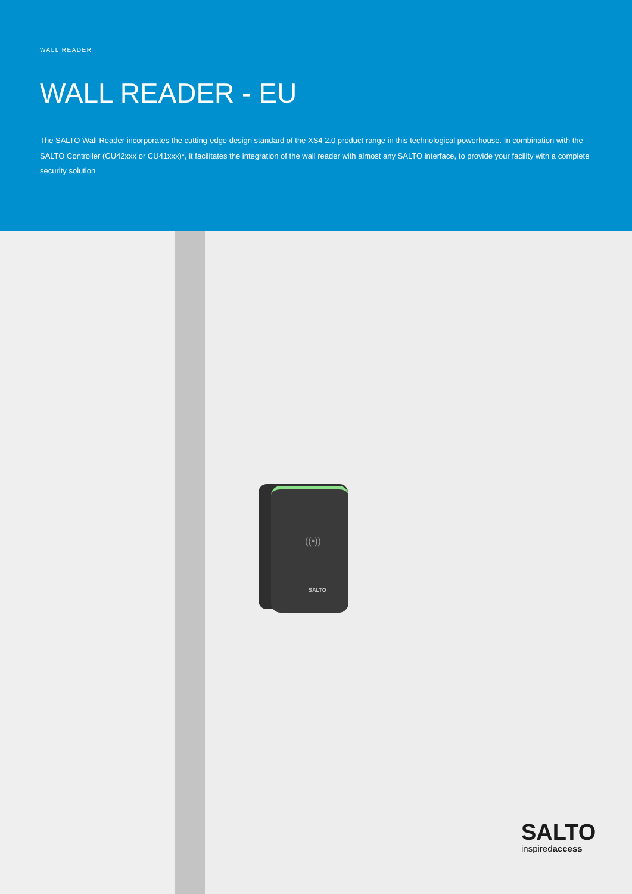WALL READER
WALL READER - EU
The SALTO Wall Reader incorporates the cutting-edge design standard of the XS4 2.0 product range in this technological powerhouse. In combination with the SALTO Controller (CU42xxx or CU41xxx)*, it facilitates the integration of the wall reader with almost any SALTO interface, to provide your facility with a complete security solution
((•))
SALTO
SALTO
inspiredaccess